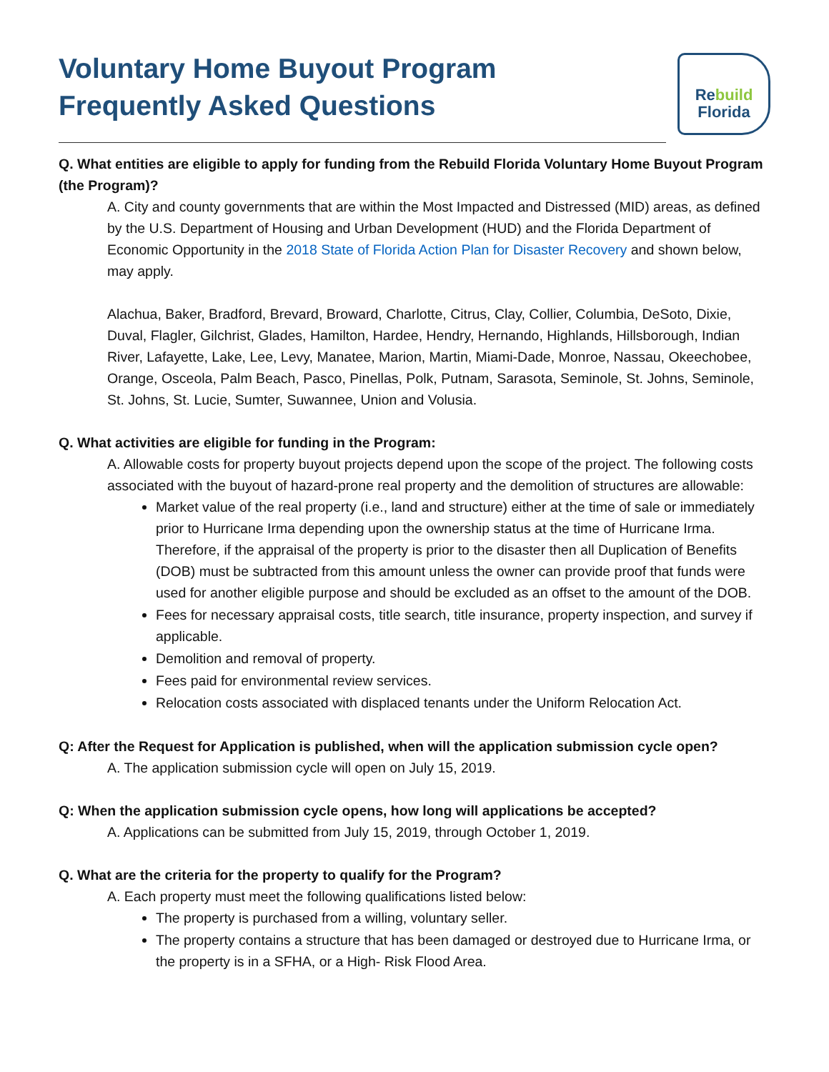Voluntary Home Buyout Program
Frequently Asked Questions
Rebuild
Florida
Q. What entities are eligible to apply for funding from the Rebuild Florida Voluntary Home Buyout Program (the Program)?
A. City and county governments that are within the Most Impacted and Distressed (MID) areas, as defined by the U.S. Department of Housing and Urban Development (HUD) and the Florida Department of Economic Opportunity in the 2018 State of Florida Action Plan for Disaster Recovery and shown below, may apply.
Alachua, Baker, Bradford, Brevard, Broward, Charlotte, Citrus, Clay, Collier, Columbia, DeSoto, Dixie, Duval, Flagler, Gilchrist, Glades, Hamilton, Hardee, Hendry, Hernando, Highlands, Hillsborough, Indian River, Lafayette, Lake, Lee, Levy, Manatee, Marion, Martin, Miami-Dade, Monroe, Nassau, Okeechobee, Orange, Osceola, Palm Beach, Pasco, Pinellas, Polk, Putnam, Sarasota, Seminole, St. Johns, Seminole, St. Johns, St. Lucie, Sumter, Suwannee, Union and Volusia.
Q. What activities are eligible for funding in the Program:
A. Allowable costs for property buyout projects depend upon the scope of the project. The following costs associated with the buyout of hazard-prone real property and the demolition of structures are allowable:
Market value of the real property (i.e., land and structure) either at the time of sale or immediately prior to Hurricane Irma depending upon the ownership status at the time of Hurricane Irma. Therefore, if the appraisal of the property is prior to the disaster then all Duplication of Benefits (DOB) must be subtracted from this amount unless the owner can provide proof that funds were used for another eligible purpose and should be excluded as an offset to the amount of the DOB.
Fees for necessary appraisal costs, title search, title insurance, property inspection, and survey if applicable.
Demolition and removal of property.
Fees paid for environmental review services.
Relocation costs associated with displaced tenants under the Uniform Relocation Act.
Q: After the Request for Application is published, when will the application submission cycle open?
A. The application submission cycle will open on July 15, 2019.
Q: When the application submission cycle opens, how long will applications be accepted?
A. Applications can be submitted from July 15, 2019, through October 1, 2019.
Q. What are the criteria for the property to qualify for the Program?
A. Each property must meet the following qualifications listed below:
The property is purchased from a willing, voluntary seller.
The property contains a structure that has been damaged or destroyed due to Hurricane Irma, or the property is in a SFHA, or a High- Risk Flood Area.